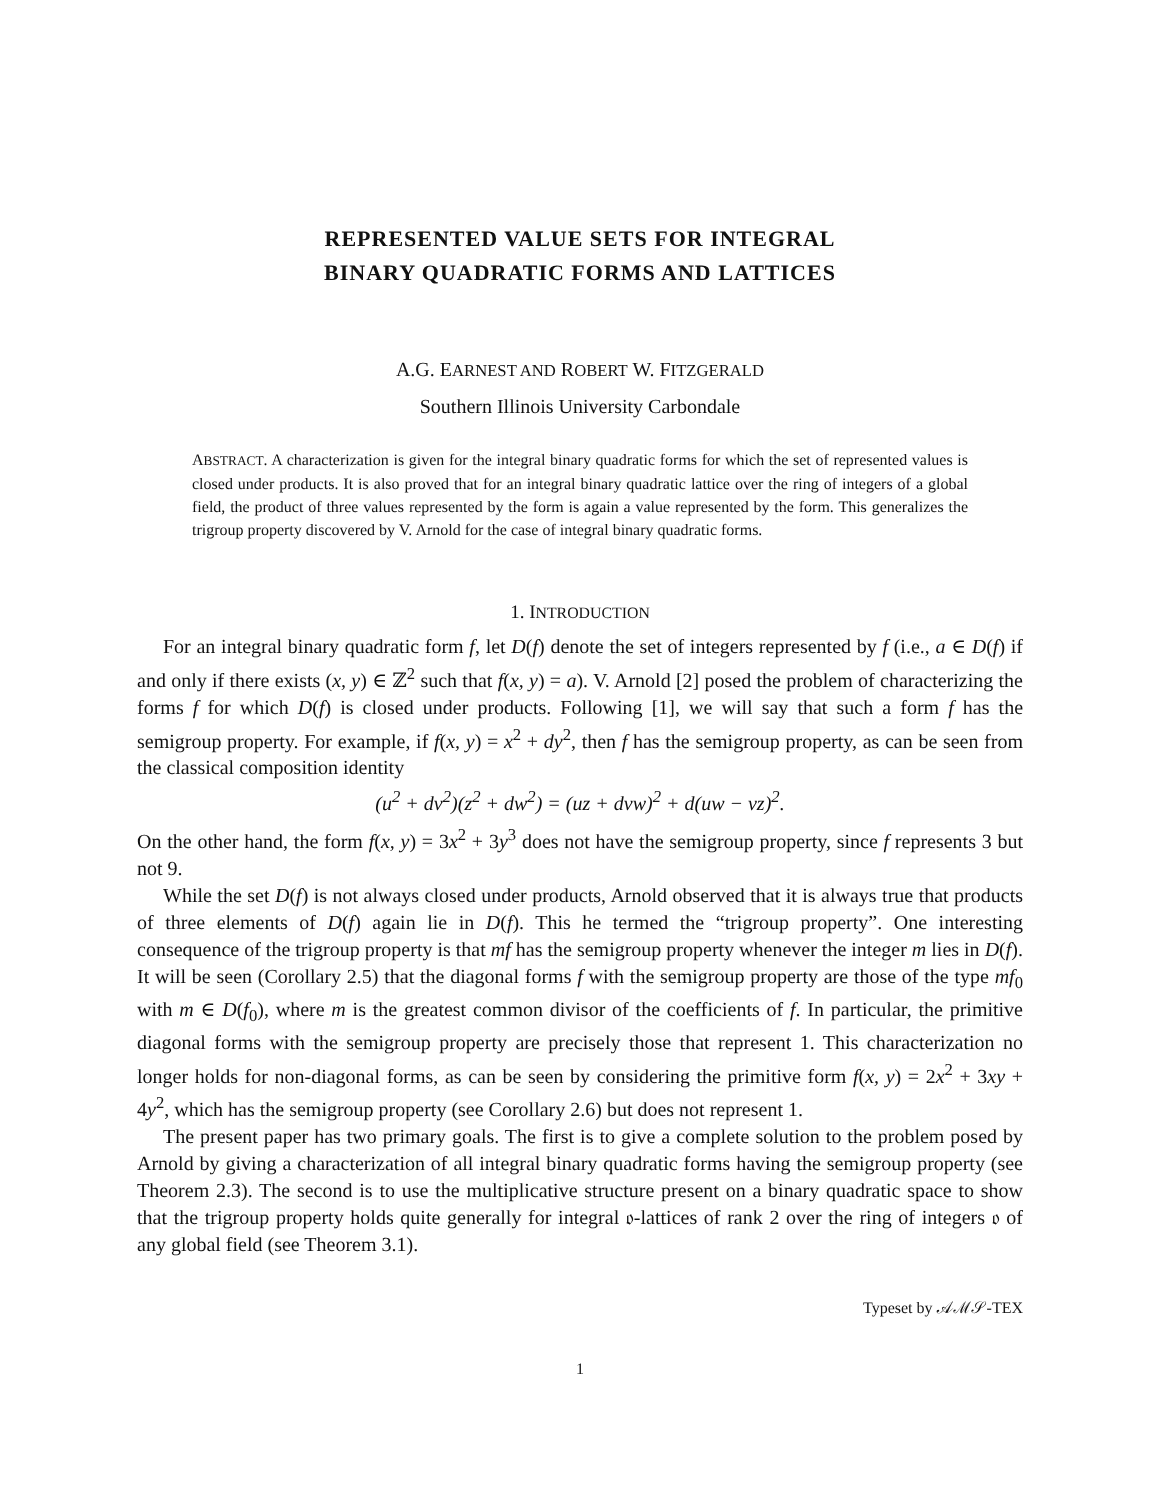REPRESENTED VALUE SETS FOR INTEGRAL
BINARY QUADRATIC FORMS AND LATTICES
A.G. EARNEST AND ROBERT W. FITZGERALD
Southern Illinois University Carbondale
ABSTRACT. A characterization is given for the integral binary quadratic forms for which the set of represented values is closed under products. It is also proved that for an integral binary quadratic lattice over the ring of integers of a global field, the product of three values represented by the form is again a value represented by the form. This generalizes the trigroup property discovered by V. Arnold for the case of integral binary quadratic forms.
1. INTRODUCTION
For an integral binary quadratic form f, let D(f) denote the set of integers represented by f (i.e., a ∈ D(f) if and only if there exists (x, y) ∈ ℤ<sup>2</sup> such that f(x, y) = a). V. Arnold [2] posed the problem of characterizing the forms f for which D(f) is closed under products. Following [1], we will say that such a form f has the semigroup property. For example, if f(x, y) = x<sup>2</sup> + dy<sup>2</sup>, then f has the semigroup property, as can be seen from the classical composition identity
(u<sup>2</sup> + dv<sup>2</sup>)(z<sup>2</sup> + dw<sup>2</sup>) = (uz + dvw)<sup>2</sup> + d(uw − vz)<sup>2</sup>.
On the other hand, the form f(x, y) = 3x<sup>2</sup> + 3y<sup>3</sup> does not have the semigroup property, since f represents 3 but not 9.
While the set D(f) is not always closed under products, Arnold observed that it is always true that products of three elements of D(f) again lie in D(f). This he termed the “trigroup property”. One interesting consequence of the trigroup property is that mf has the semigroup property whenever the integer m lies in D(f). It will be seen (Corollary 2.5) that the diagonal forms f with the semigroup property are those of the type mf<sub>0</sub> with m ∈ D(f<sub>0</sub>), where m is the greatest common divisor of the coefficients of f. In particular, the primitive diagonal forms with the semigroup property are precisely those that represent 1. This characterization no longer holds for non-diagonal forms, as can be seen by considering the primitive form f(x, y) = 2x<sup>2</sup> + 3xy + 4y<sup>2</sup>, which has the semigroup property (see Corollary 2.6) but does not represent 1.
The present paper has two primary goals. The first is to give a complete solution to the problem posed by Arnold by giving a characterization of all integral binary quadratic forms having the semigroup property (see Theorem 2.3). The second is to use the multiplicative structure present on a binary quadratic space to show that the trigroup property holds quite generally for integral 𝔬-lattices of rank 2 over the ring of integers 𝔬 of any global field (see Theorem 3.1).
Typeset by 𝒜ℳ𝒮-TEX
1